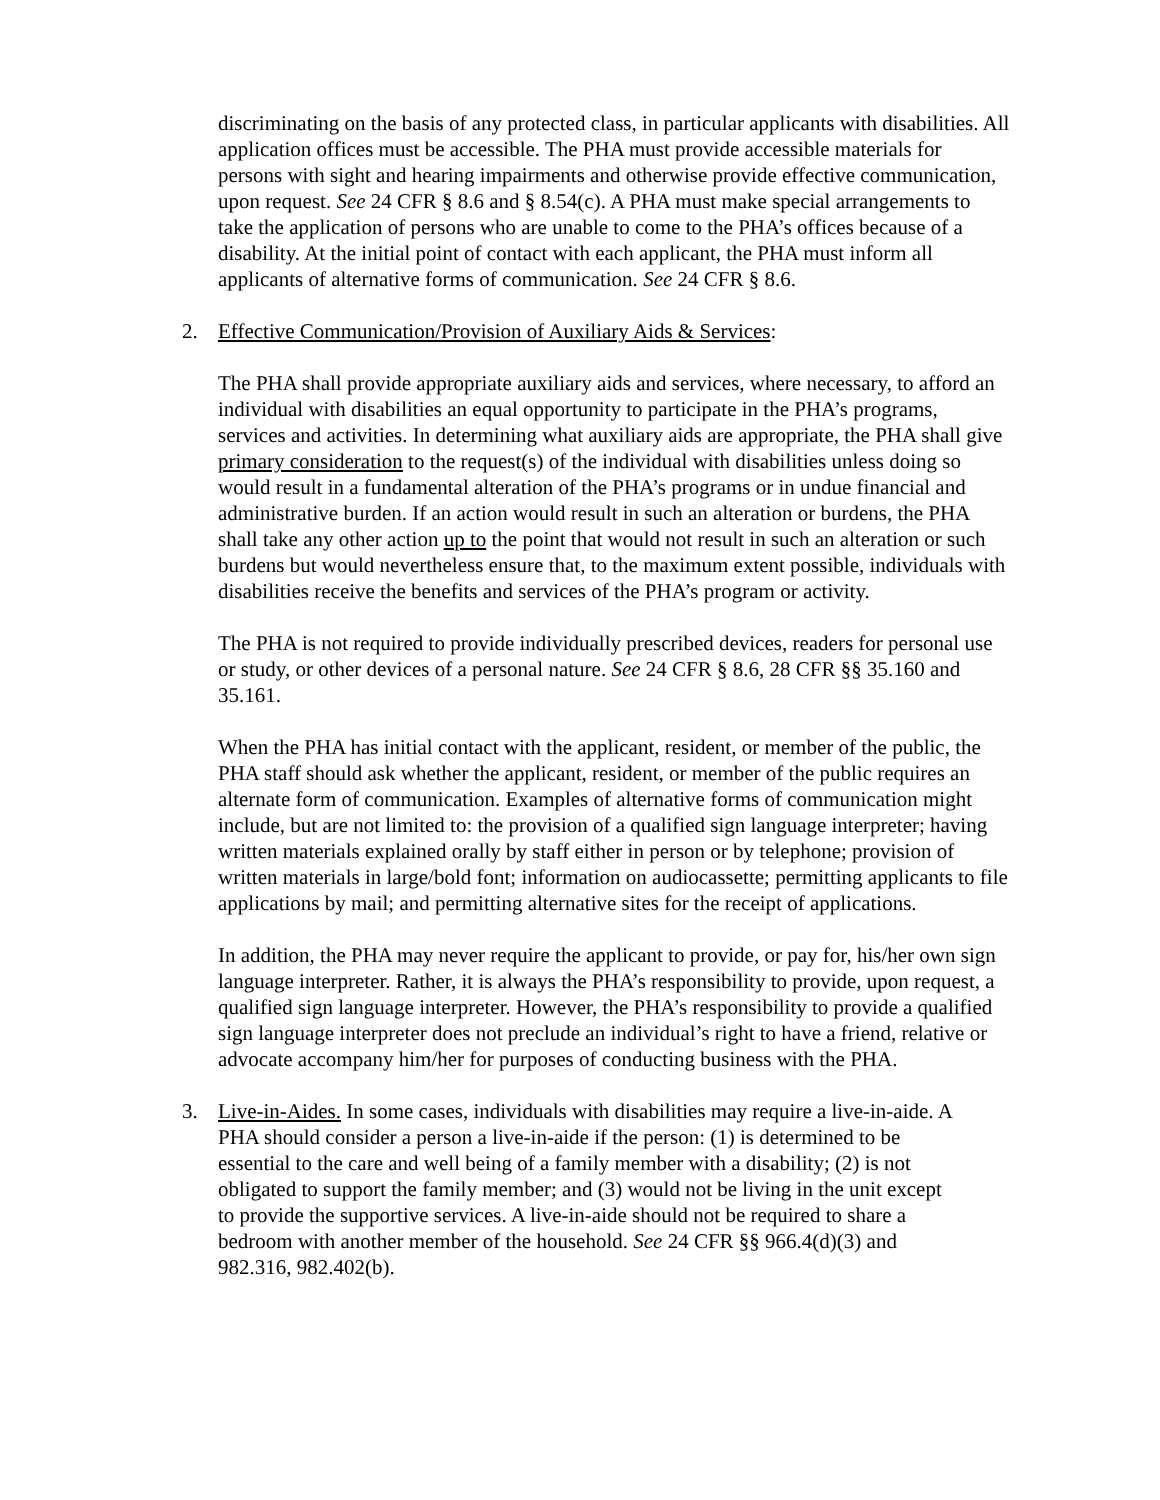discriminating on the basis of any protected class, in particular applicants with disabilities. All application offices must be accessible. The PHA must provide accessible materials for persons with sight and hearing impairments and otherwise provide effective communication, upon request. See 24 CFR § 8.6 and § 8.54(c). A PHA must make special arrangements to take the application of persons who are unable to come to the PHA’s offices because of a disability. At the initial point of contact with each applicant, the PHA must inform all applicants of alternative forms of communication. See 24 CFR § 8.6.
2. Effective Communication/Provision of Auxiliary Aids & Services:
The PHA shall provide appropriate auxiliary aids and services, where necessary, to afford an individual with disabilities an equal opportunity to participate in the PHA’s programs, services and activities. In determining what auxiliary aids are appropriate, the PHA shall give primary consideration to the request(s) of the individual with disabilities unless doing so would result in a fundamental alteration of the PHA’s programs or in undue financial and administrative burden. If an action would result in such an alteration or burdens, the PHA shall take any other action up to the point that would not result in such an alteration or such burdens but would nevertheless ensure that, to the maximum extent possible, individuals with disabilities receive the benefits and services of the PHA’s program or activity.
The PHA is not required to provide individually prescribed devices, readers for personal use or study, or other devices of a personal nature. See 24 CFR § 8.6, 28 CFR §§ 35.160 and 35.161.
When the PHA has initial contact with the applicant, resident, or member of the public, the PHA staff should ask whether the applicant, resident, or member of the public requires an alternate form of communication. Examples of alternative forms of communication might include, but are not limited to: the provision of a qualified sign language interpreter; having written materials explained orally by staff either in person or by telephone; provision of written materials in large/bold font; information on audiocassette; permitting applicants to file applications by mail; and permitting alternative sites for the receipt of applications.
In addition, the PHA may never require the applicant to provide, or pay for, his/her own sign language interpreter. Rather, it is always the PHA’s responsibility to provide, upon request, a qualified sign language interpreter. However, the PHA’s responsibility to provide a qualified sign language interpreter does not preclude an individual’s right to have a friend, relative or advocate accompany him/her for purposes of conducting business with the PHA.
3. Live-in-Aides. In some cases, individuals with disabilities may require a live-in-aide. A PHA should consider a person a live-in-aide if the person: (1) is determined to be essential to the care and well being of a family member with a disability; (2) is not obligated to support the family member; and (3) would not be living in the unit except to provide the supportive services. A live-in-aide should not be required to share a bedroom with another member of the household. See 24 CFR §§ 966.4(d)(3) and 982.316, 982.402(b).